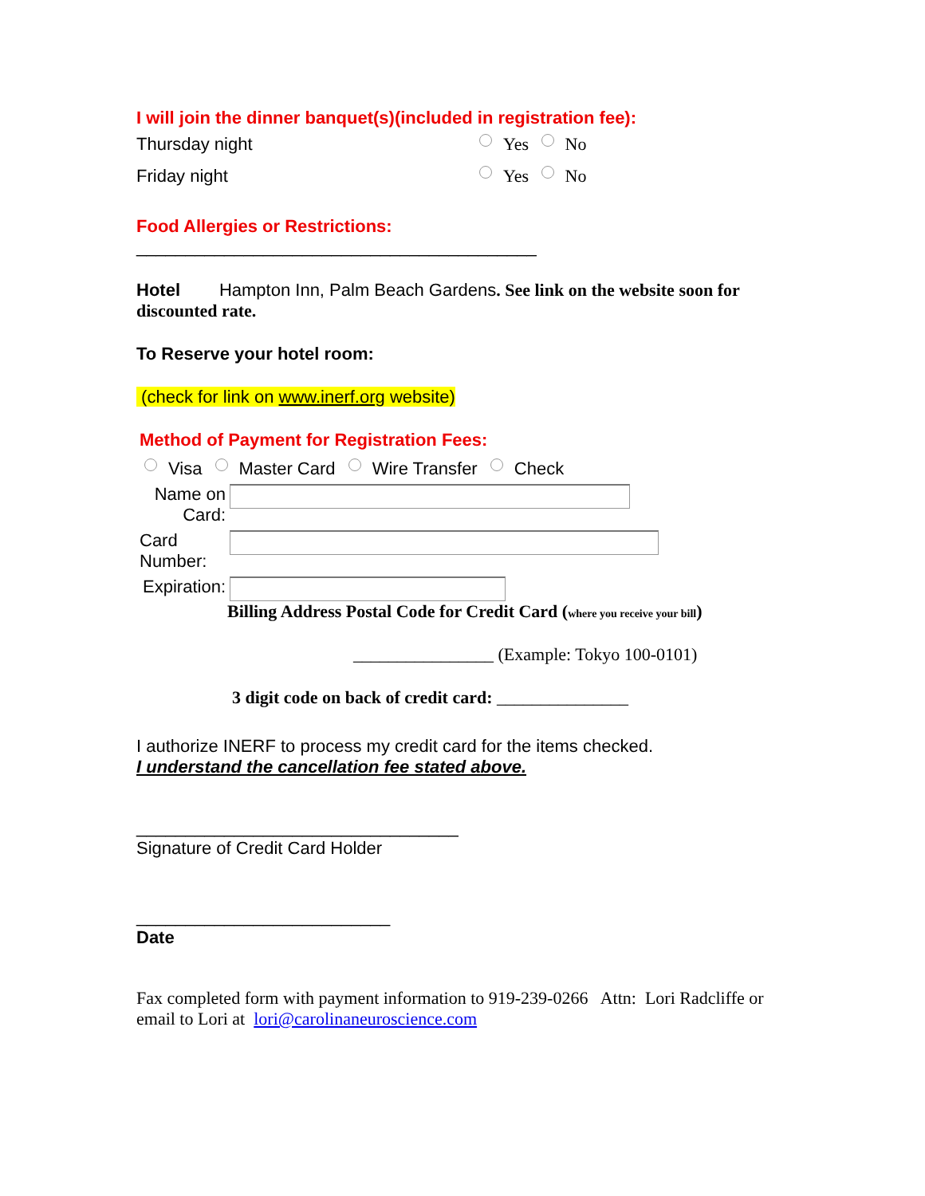I will join the dinner banquet(s)(included in registration fee):
Thursday night Yes No
Friday night Yes No
Food Allergies or Restrictions:
_________________________________________
Hotel Hampton Inn, Palm Beach Gardens. See link on the website soon for discounted rate.
To Reserve your hotel room:
(check for link on www.inerf.org website)
Method of Payment for Registration Fees:
Visa Master Card Wire Transfer Check
Name on Card:
Card Number:
Expiration:
Billing Address Postal Code for Credit Card (where you receive your bill)
________________ (Example: Tokyo 100-0101)
3 digit code on back of credit card: _______________
I authorize INERF to process my credit card for the items checked.
I understand the cancellation fee stated above.
_________________________________
Signature of Credit Card Holder
__________________________
Date
Fax completed form with payment information to 919-239-0266 Attn: Lori Radcliffe or email to Lori at lori@carolinaneuroscience.com